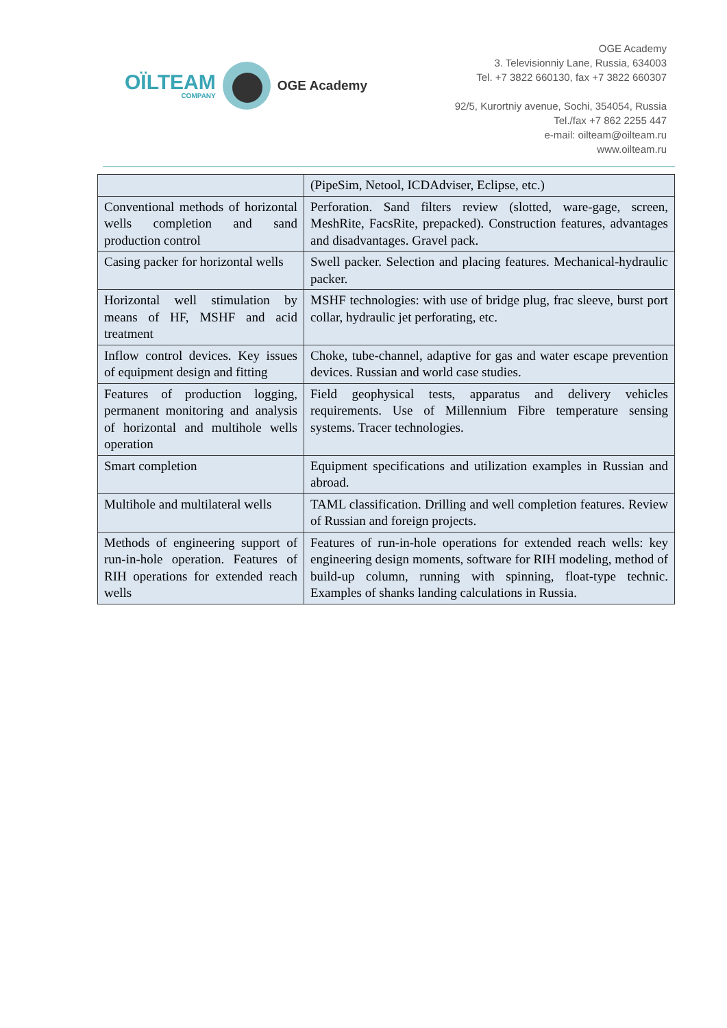OÏLTEAM
COMPANY
OGE Academy
OGE Academy
3. Televisionniy Lane, Russia, 634003
Tel. +7 3822 660130, fax +7 3822 660307
92/5, Kurortniy avenue, Sochi, 354054, Russia
Tel./fax +7 862 2255 447
e-mail: oilteam@oilteam.ru
www.oilteam.ru
| | (PipeSim, Netool, ICDAdviser, Eclipse, etc.) |
| Conventional methods of horizontal wells completion and sand production control | Perforation. Sand filters review (slotted, ware-gage, screen, MeshRite, FacsRite, prepacked). Construction features, advantages and disadvantages. Gravel pack. |
| Casing packer for horizontal wells | Swell packer. Selection and placing features. Mechanical-hydraulic packer. |
| Horizontal well stimulation by means of HF, MSHF and acid treatment | MSHF technologies: with use of bridge plug, frac sleeve, burst port collar, hydraulic jet perforating, etc. |
| Inflow control devices. Key issues of equipment design and fitting | Choke, tube-channel, adaptive for gas and water escape prevention devices. Russian and world case studies. |
| Features of production logging, permanent monitoring and analysis of horizontal and multihole wells operation | Field geophysical tests, apparatus and delivery vehicles requirements. Use of Millennium Fibre temperature sensing systems. Tracer technologies. |
| Smart completion | Equipment specifications and utilization examples in Russian and abroad. |
| Multihole and multilateral wells | TAML classification. Drilling and well completion features. Review of Russian and foreign projects. |
| Methods of engineering support of run-in-hole operation. Features of RIH operations for extended reach wells | Features of run-in-hole operations for extended reach wells: key engineering design moments, software for RIH modeling, method of build-up column, running with spinning, float-type technic. Examples of shanks landing calculations in Russia. |